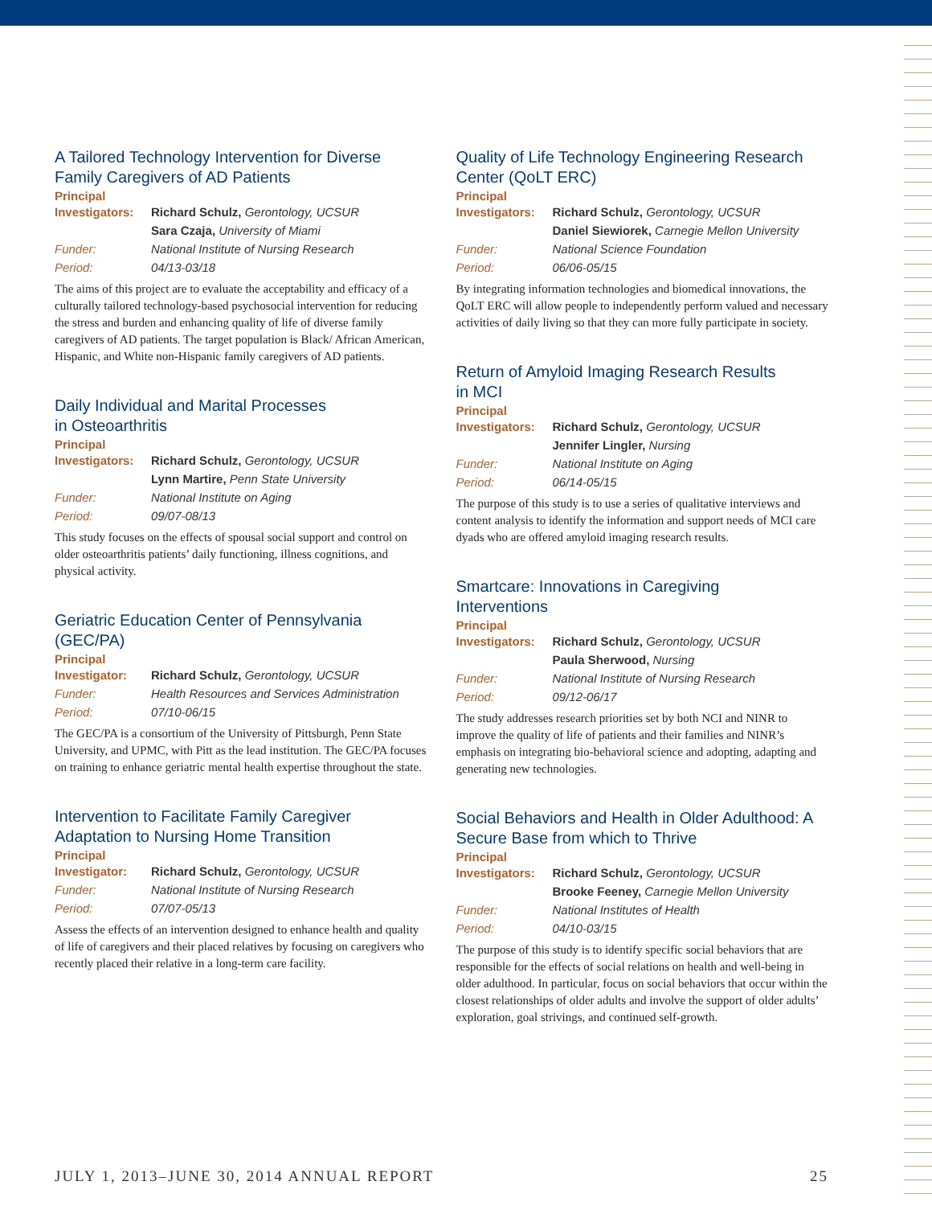A Tailored Technology Intervention for Diverse Family Caregivers of AD Patients
Principal
| Investigators: | Richard Schulz, Gerontology, UCSUR |
| | Sara Czaja, University of Miami |
| Funder: | National Institute of Nursing Research |
| Period: | 04/13-03/18 |
The aims of this project are to evaluate the acceptability and efficacy of a culturally tailored technology-based psychosocial intervention for reducing the stress and burden and enhancing quality of life of diverse family caregivers of AD patients. The target population is Black/ African American, Hispanic, and White non-Hispanic family caregivers of AD patients.
Daily Individual and Marital Processes
in Osteoarthritis
Principal
| Investigators: | Richard Schulz, Gerontology, UCSUR |
| | Lynn Martire, Penn State University |
| Funder: | National Institute on Aging |
| Period: | 09/07-08/13 |
This study focuses on the effects of spousal social support and control on older osteoarthritis patients’ daily functioning, illness cognitions, and physical activity.
Geriatric Education Center of Pennsylvania (GEC/PA)
Principal
| Investigator: | Richard Schulz, Gerontology, UCSUR |
| Funder: | Health Resources and Services Administration |
| Period: | 07/10-06/15 |
The GEC/PA is a consortium of the University of Pittsburgh, Penn State University, and UPMC, with Pitt as the lead institution. The GEC/PA focuses on training to enhance geriatric mental health expertise throughout the state.
Intervention to Facilitate Family Caregiver Adaptation to Nursing Home Transition
Principal
| Investigator: | Richard Schulz, Gerontology, UCSUR |
| Funder: | National Institute of Nursing Research |
| Period: | 07/07-05/13 |
Assess the effects of an intervention designed to enhance health and quality of life of caregivers and their placed relatives by focusing on caregivers who recently placed their relative in a long-term care facility.
Quality of Life Technology Engineering Research Center (QoLT ERC)
Principal
| Investigators: | Richard Schulz, Gerontology, UCSUR |
| | Daniel Siewiorek, Carnegie Mellon University |
| Funder: | National Science Foundation |
| Period: | 06/06-05/15 |
By integrating information technologies and biomedical innovations, the QoLT ERC will allow people to independently perform valued and necessary activities of daily living so that they can more fully participate in society.
Return of Amyloid Imaging Research Results
in MCI
Principal
| Investigators: | Richard Schulz, Gerontology, UCSUR |
| | Jennifer Lingler, Nursing |
| Funder: | National Institute on Aging |
| Period: | 06/14-05/15 |
The purpose of this study is to use a series of qualitative interviews and content analysis to identify the information and support needs of MCI care dyads who are offered amyloid imaging research results.
Smartcare: Innovations in Caregiving
Interventions
Principal
| Investigators: | Richard Schulz, Gerontology, UCSUR |
| | Paula Sherwood, Nursing |
| Funder: | National Institute of Nursing Research |
| Period: | 09/12-06/17 |
The study addresses research priorities set by both NCI and NINR to improve the quality of life of patients and their families and NINR’s emphasis on integrating bio-behavioral science and adopting, adapting and generating new technologies.
Social Behaviors and Health in Older Adulthood: A Secure Base from which to Thrive
Principal
| Investigators: | Richard Schulz, Gerontology, UCSUR |
| | Brooke Feeney, Carnegie Mellon University |
| Funder: | National Institutes of Health |
| Period: | 04/10-03/15 |
The purpose of this study is to identify specific social behaviors that are responsible for the effects of social relations on health and well-being in older adulthood. In particular, focus on social behaviors that occur within the closest relationships of older adults and involve the support of older adults’ exploration, goal strivings, and continued self-growth.
JULY 1, 2013–JUNE 30, 2014 ANNUAL REPORT 25